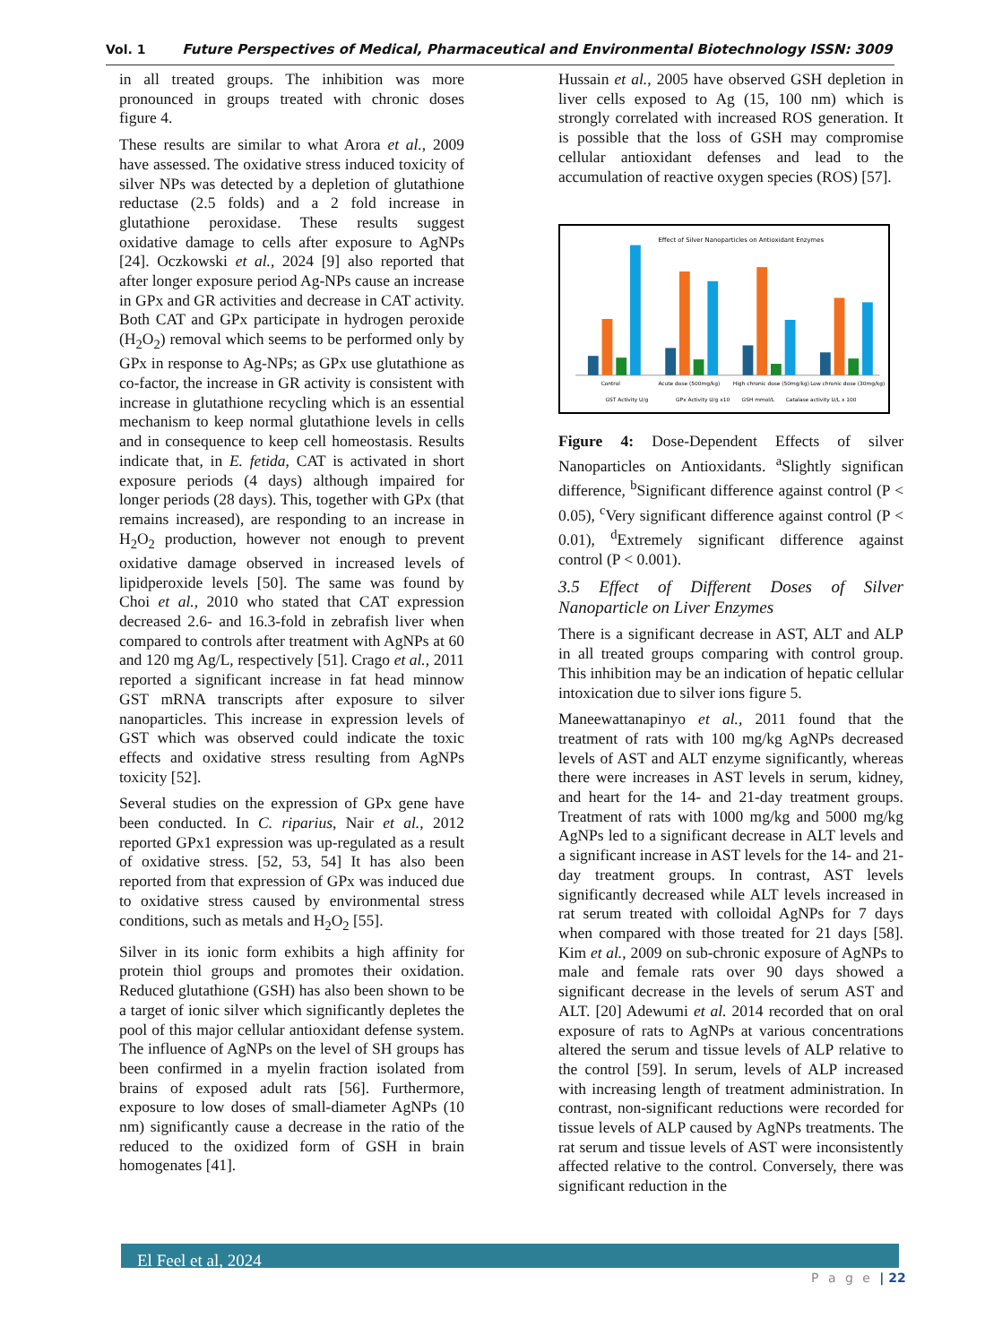Vol. 1 Future Perspectives of Medical, Pharmaceutical and Environmental Biotechnology ISSN: 3009
in all treated groups. The inhibition was more pronounced in groups treated with chronic doses figure 4.
These results are similar to what Arora et al., 2009 have assessed. The oxidative stress induced toxicity of silver NPs was detected by a depletion of glutathione reductase (2.5 folds) and a 2 fold increase in glutathione peroxidase. These results suggest oxidative damage to cells after exposure to AgNPs [24]. Oczkowski et al., 2024 [9] also reported that after longer exposure period Ag-NPs cause an increase in GPx and GR activities and decrease in CAT activity. Both CAT and GPx participate in hydrogen peroxide (H<sub>2</sub>O<sub>2</sub>) removal which seems to be performed only by GPx in response to Ag-NPs; as GPx use glutathione as co-factor, the increase in GR activity is consistent with increase in glutathione recycling which is an essential mechanism to keep normal glutathione levels in cells and in consequence to keep cell homeostasis. Results indicate that, in E. fetida, CAT is activated in short exposure periods (4 days) although impaired for longer periods (28 days). This, together with GPx (that remains increased), are responding to an increase in H<sub>2</sub>O<sub>2</sub> production, however not enough to prevent oxidative damage observed in increased levels of lipidperoxide levels [50]. The same was found by Choi et al., 2010 who stated that CAT expression decreased 2.6- and 16.3-fold in zebrafish liver when compared to controls after treatment with AgNPs at 60 and 120 mg Ag/L, respectively [51]. Crago et al., 2011 reported a significant increase in fat head minnow GST mRNA transcripts after exposure to silver nanoparticles. This increase in expression levels of GST which was observed could indicate the toxic effects and oxidative stress resulting from AgNPs toxicity [52].
Several studies on the expression of GPx gene have been conducted. In C. riparius, Nair et al., 2012 reported GPx1 expression was up-regulated as a result of oxidative stress. [52, 53, 54] It has also been reported from that expression of GPx was induced due to oxidative stress caused by environmental stress conditions, such as metals and H<sub>2</sub>O<sub>2</sub> [55].
Silver in its ionic form exhibits a high affinity for protein thiol groups and promotes their oxidation. Reduced glutathione (GSH) has also been shown to be a target of ionic silver which significantly depletes the pool of this major cellular antioxidant defense system. The influence of AgNPs on the level of SH groups has been confirmed in a myelin fraction isolated from brains of exposed adult rats [56]. Furthermore, exposure to low doses of small-diameter AgNPs (10 nm) significantly cause a decrease in the ratio of the reduced to the oxidized form of GSH in brain homogenates [41].
Hussain et al., 2005 have observed GSH depletion in liver cells exposed to Ag (15, 100 nm) which is strongly correlated with increased ROS generation. It is possible that the loss of GSH may compromise cellular antioxidant defenses and lead to the accumulation of reactive oxygen species (ROS) [57].
Effect of Silver Nanoparticles on Antioxidant Enzymes
Control
Acute dose (500mg/kg)
High chronic dose (50mg/kg)
Low chronic dose (30mg/kg)
GST Activity U/g
GPx Activity U/g x10
GSH mmol/L
Catalase activity U/L x 100
Figure 4: Dose-Dependent Effects of silver Nanoparticles on Antioxidants. <sup>a</sup>Slightly significan difference, <sup>b</sup>Significant difference against control (P < 0.05), <sup>c</sup>Very significant difference against control (P < 0.01), <sup>d</sup>Extremely significant difference against control (P < 0.001).
3.5 Effect of Different Doses of Silver Nanoparticle on Liver Enzymes
There is a significant decrease in AST, ALT and ALP in all treated groups comparing with control group. This inhibition may be an indication of hepatic cellular intoxication due to silver ions figure 5.
Maneewattanapinyo et al., 2011 found that the treatment of rats with 100 mg/kg AgNPs decreased levels of AST and ALT enzyme significantly, whereas there were increases in AST levels in serum, kidney, and heart for the 14- and 21-day treatment groups. Treatment of rats with 1000 mg/kg and 5000 mg/kg AgNPs led to a significant decrease in ALT levels and a significant increase in AST levels for the 14- and 21-day treatment groups. In contrast, AST levels significantly decreased while ALT levels increased in rat serum treated with colloidal AgNPs for 7 days when compared with those treated for 21 days [58]. Kim et al., 2009 on sub-chronic exposure of AgNPs to male and female rats over 90 days showed a significant decrease in the levels of serum AST and ALT. [20] Adewumi et al. 2014 recorded that on oral exposure of rats to AgNPs at various concentrations altered the serum and tissue levels of ALP relative to the control [59]. In serum, levels of ALP increased with increasing length of treatment administration. In contrast, non-significant reductions were recorded for tissue levels of ALP caused by AgNPs treatments. The rat serum and tissue levels of AST were inconsistently affected relative to the control. Conversely, there was significant reduction in the
El Feel et al, 2024
P a g e | 22